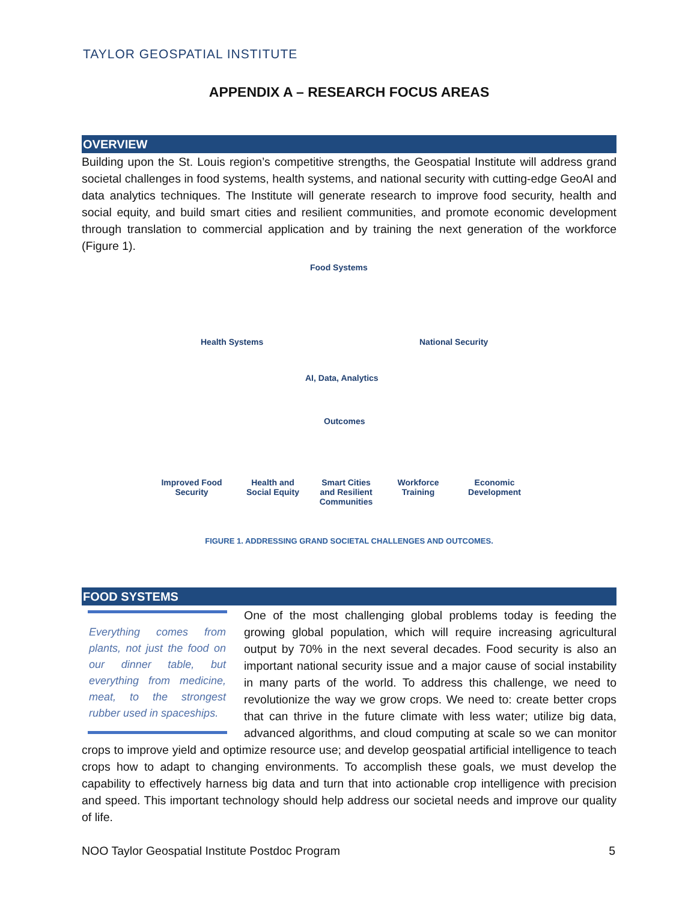TAYLOR GEOSPATIAL INSTITUTE
APPENDIX A – RESEARCH FOCUS AREAS
OVERVIEW
Building upon the St. Louis region’s competitive strengths, the Geospatial Institute will address grand societal challenges in food systems, health systems, and national security with cutting-edge GeoAI and data analytics techniques. The Institute will generate research to improve food security, health and social equity, and build smart cities and resilient communities, and promote economic development through translation to commercial application and by training the next generation of the workforce (Figure 1).
Food Systems
Health Systems National Security
AI, Data, Analytics
Outcomes
Improved Food Security Health and Social Equity Smart Cities and Resilient Communities Workforce Training Economic Development
FIGURE 1. ADDRESSING GRAND SOCIETAL CHALLENGES AND OUTCOMES.
FOOD SYSTEMS
Everything comes from plants, not just the food on our dinner table, but everything from medicine, meat, to the strongest rubber used in spaceships.
One of the most challenging global problems today is feeding the growing global population, which will require increasing agricultural output by 70% in the next several decades. Food security is also an important national security issue and a major cause of social instability in many parts of the world. To address this challenge, we need to revolutionize the way we grow crops. We need to: create better crops that can thrive in the future climate with less water; utilize big data, advanced algorithms, and cloud computing at scale so we can monitor crops to improve yield and optimize resource use; and develop geospatial artificial intelligence to teach crops how to adapt to changing environments. To accomplish these goals, we must develop the capability to effectively harness big data and turn that into actionable crop intelligence with precision and speed. This important technology should help address our societal needs and improve our quality of life.
NOO Taylor Geospatial Institute Postdoc Program 5